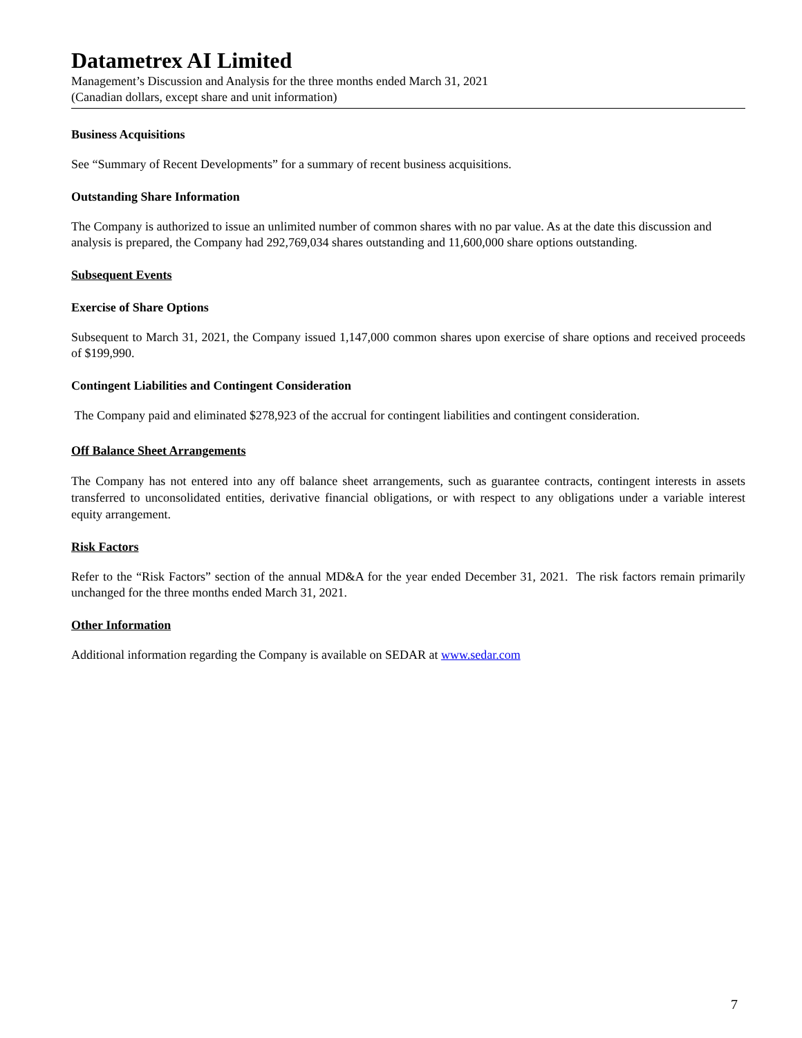Datametrex AI Limited
Management’s Discussion and Analysis for the three months ended March 31, 2021
(Canadian dollars, except share and unit information)
Business Acquisitions
See “Summary of Recent Developments” for a summary of recent business acquisitions.
Outstanding Share Information
The Company is authorized to issue an unlimited number of common shares with no par value. As at the date this discussion and analysis is prepared, the Company had 292,769,034 shares outstanding and 11,600,000 share options outstanding.
Subsequent Events
Exercise of Share Options
Subsequent to March 31, 2021, the Company issued 1,147,000 common shares upon exercise of share options and received proceeds of $199,990.
Contingent Liabilities and Contingent Consideration
The Company paid and eliminated $278,923 of the accrual for contingent liabilities and contingent consideration.
Off Balance Sheet Arrangements
The Company has not entered into any off balance sheet arrangements, such as guarantee contracts, contingent interests in assets transferred to unconsolidated entities, derivative financial obligations, or with respect to any obligations under a variable interest equity arrangement.
Risk Factors
Refer to the “Risk Factors” section of the annual MD&A for the year ended December 31, 2021. The risk factors remain primarily unchanged for the three months ended March 31, 2021.
Other Information
Additional information regarding the Company is available on SEDAR at www.sedar.com
7